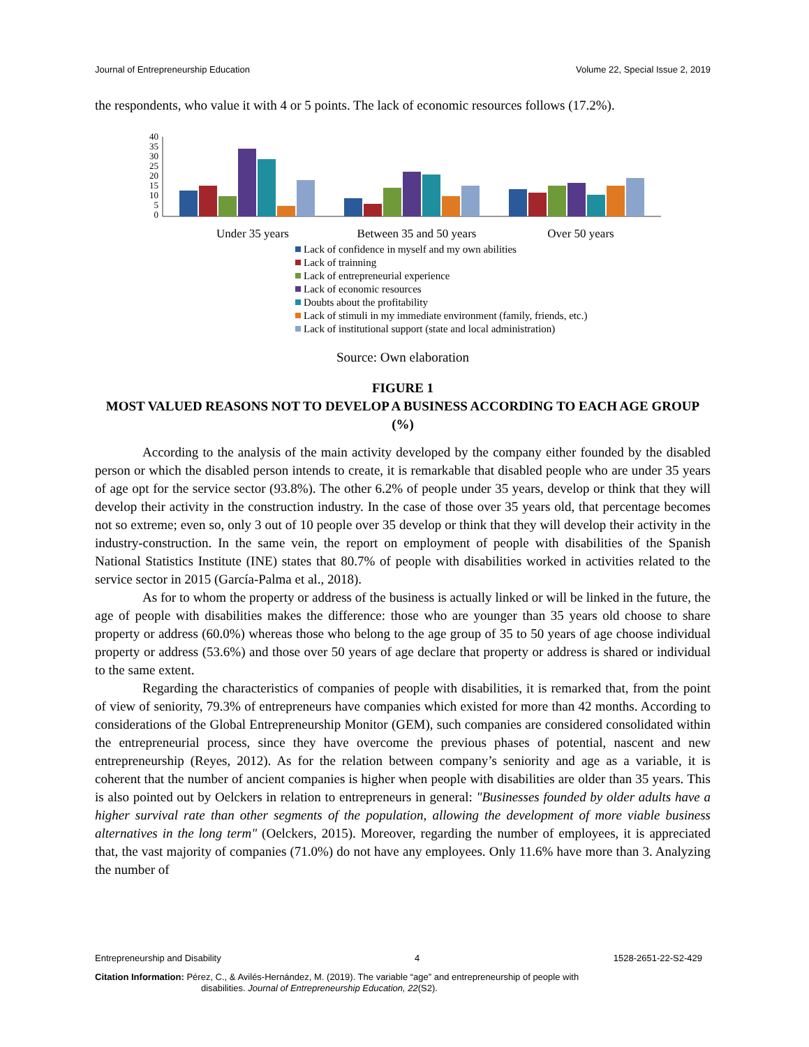Journal of Entrepreneurship Education Volume 22, Special Issue 2, 2019
the respondents, who value it with 4 or 5 points. The lack of economic resources follows (17.2%).
40
35
30
25
20
15
10
5
0
Under 35 years
Between 35 and 50 years
Over 50 years
Lack of confidence in myself and my own abilities
Lack of trainning
Lack of entrepreneurial experience
Lack of economic resources
Doubts about the profitability
Lack of stimuli in my immediate environment (family, friends, etc.)
Lack of institutional support (state and local administration)
Source: Own elaboration
FIGURE 1
MOST VALUED REASONS NOT TO DEVELOP A BUSINESS ACCORDING TO EACH AGE GROUP (%)
According to the analysis of the main activity developed by the company either founded by the disabled person or which the disabled person intends to create, it is remarkable that disabled people who are under 35 years of age opt for the service sector (93.8%). The other 6.2% of people under 35 years, develop or think that they will develop their activity in the construction industry. In the case of those over 35 years old, that percentage becomes not so extreme; even so, only 3 out of 10 people over 35 develop or think that they will develop their activity in the industry-construction. In the same vein, the report on employment of people with disabilities of the Spanish National Statistics Institute (INE) states that 80.7% of people with disabilities worked in activities related to the service sector in 2015 (García-Palma et al., 2018).
As for to whom the property or address of the business is actually linked or will be linked in the future, the age of people with disabilities makes the difference: those who are younger than 35 years old choose to share property or address (60.0%) whereas those who belong to the age group of 35 to 50 years of age choose individual property or address (53.6%) and those over 50 years of age declare that property or address is shared or individual to the same extent.
Regarding the characteristics of companies of people with disabilities, it is remarked that, from the point of view of seniority, 79.3% of entrepreneurs have companies which existed for more than 42 months. According to considerations of the Global Entrepreneurship Monitor (GEM), such companies are considered consolidated within the entrepreneurial process, since they have overcome the previous phases of potential, nascent and new entrepreneurship (Reyes, 2012). As for the relation between company’s seniority and age as a variable, it is coherent that the number of ancient companies is higher when people with disabilities are older than 35 years. This is also pointed out by Oelckers in relation to entrepreneurs in general: "Businesses founded by older adults have a higher survival rate than other segments of the population, allowing the development of more viable business alternatives in the long term" (Oelckers, 2015). Moreover, regarding the number of employees, it is appreciated that, the vast majority of companies (71.0%) do not have any employees. Only 11.6% have more than 3. Analyzing the number of
Entrepreneurship and Disability 4 1528-2651-22-S2-429
Citation Information: Pérez, C., & Avilés-Hernández, M. (2019). The variable “age” and entrepreneurship of people with
disabilities. Journal of Entrepreneurship Education, 22(S2).